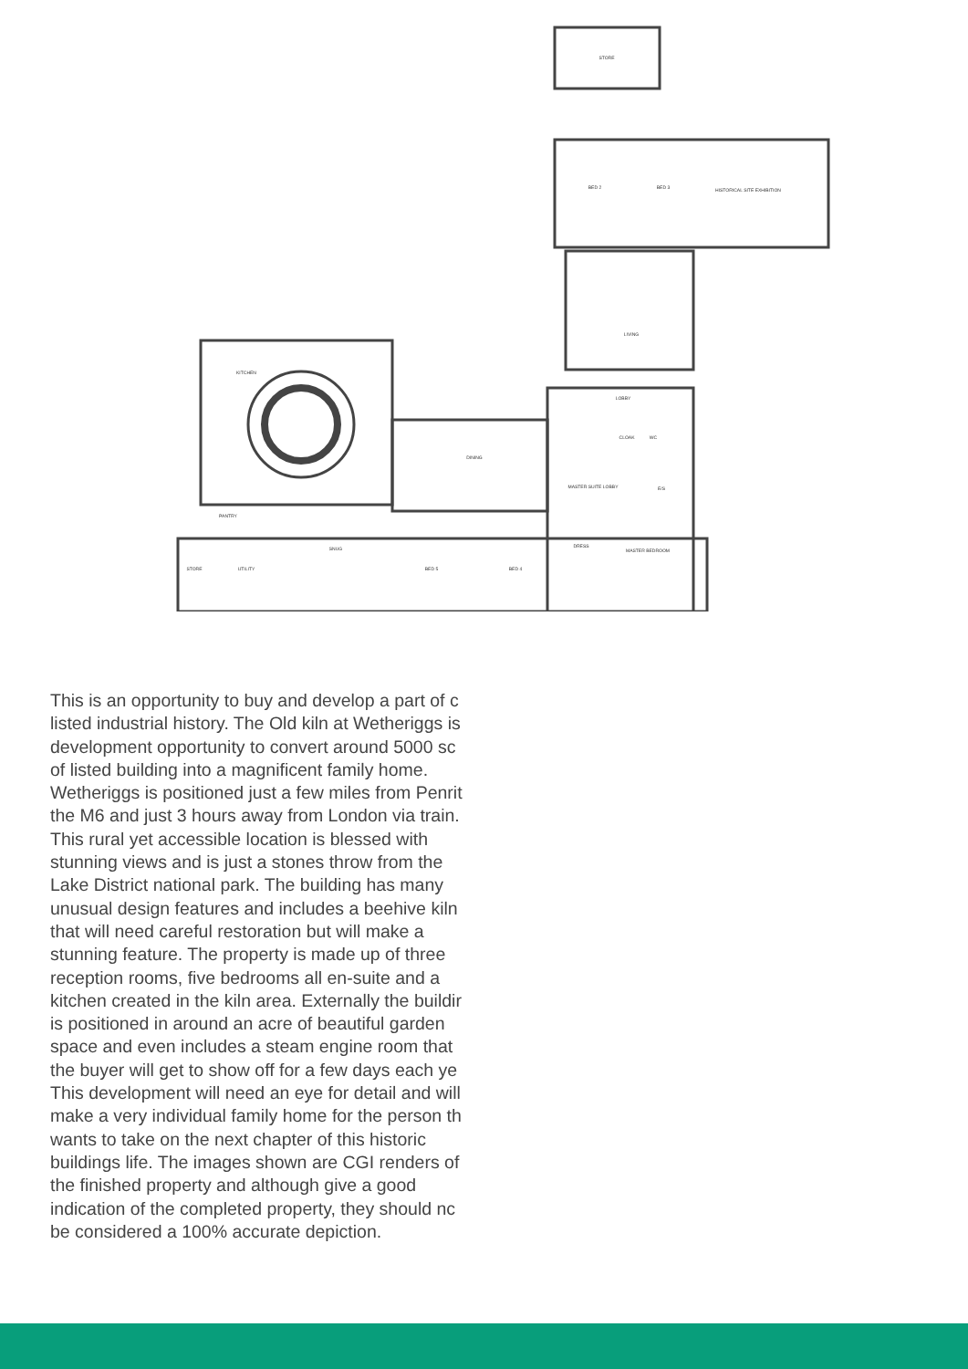STORE
BED 2
BED 3
HISTORICAL SITE EXHIBITION
LIVING
KITCHEN
DINING
LOBBY
WC
CLOAK
MASTER SUITE LOBBY
E/S
PANTRY
SNUG
STORE
UTILITY
BED 5
BED 4
DRESS
MASTER BEDROOM
This is an opportunity to buy and develop a part of c
listed industrial history. The Old kiln at Wetheriggs is
development opportunity to convert around 5000 sc
of listed building into a magnificent family home.
Wetheriggs is positioned just a few miles from Penrit
the M6 and just 3 hours away from London via train.
This rural yet accessible location is blessed with
stunning views and is just a stones throw from the
Lake District national park. The building has many
unusual design features and includes a beehive kiln
that will need careful restoration but will make a
stunning feature. The property is made up of three
reception rooms, five bedrooms all en-suite and a
kitchen created in the kiln area. Externally the buildir
is positioned in around an acre of beautiful garden
space and even includes a steam engine room that
the buyer will get to show off for a few days each ye
This development will need an eye for detail and will
make a very individual family home for the person th
wants to take on the next chapter of this historic
buildings life. The images shown are CGI renders of
the finished property and although give a good
indication of the completed property, they should nc
be considered a 100% accurate depiction.